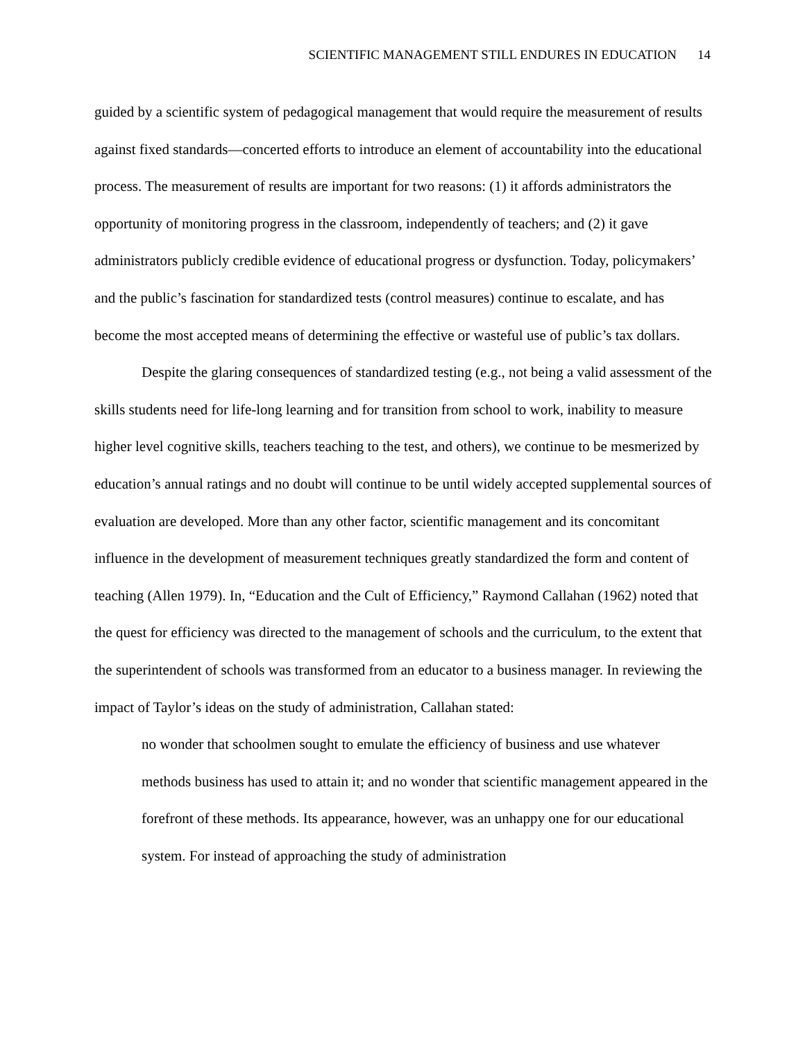SCIENTIFIC MANAGEMENT STILL ENDURES IN EDUCATION 14
guided by a scientific system of pedagogical management that would require the measurement of results against fixed standards—concerted efforts to introduce an element of accountability into the educational process. The measurement of results are important for two reasons: (1) it affords administrators the opportunity of monitoring progress in the classroom, independently of teachers; and (2) it gave administrators publicly credible evidence of educational progress or dysfunction. Today, policymakers’ and the public’s fascination for standardized tests (control measures) continue to escalate, and has become the most accepted means of determining the effective or wasteful use of public’s tax dollars.
Despite the glaring consequences of standardized testing (e.g., not being a valid assessment of the skills students need for life-long learning and for transition from school to work, inability to measure higher level cognitive skills, teachers teaching to the test, and others), we continue to be mesmerized by education’s annual ratings and no doubt will continue to be until widely accepted supplemental sources of evaluation are developed. More than any other factor, scientific management and its concomitant influence in the development of measurement techniques greatly standardized the form and content of teaching (Allen 1979). In, “Education and the Cult of Efficiency,” Raymond Callahan (1962) noted that the quest for efficiency was directed to the management of schools and the curriculum, to the extent that the superintendent of schools was transformed from an educator to a business manager. In reviewing the impact of Taylor’s ideas on the study of administration, Callahan stated:
no wonder that schoolmen sought to emulate the efficiency of business and use whatever methods business has used to attain it; and no wonder that scientific management appeared in the forefront of these methods. Its appearance, however, was an unhappy one for our educational system. For instead of approaching the study of administration